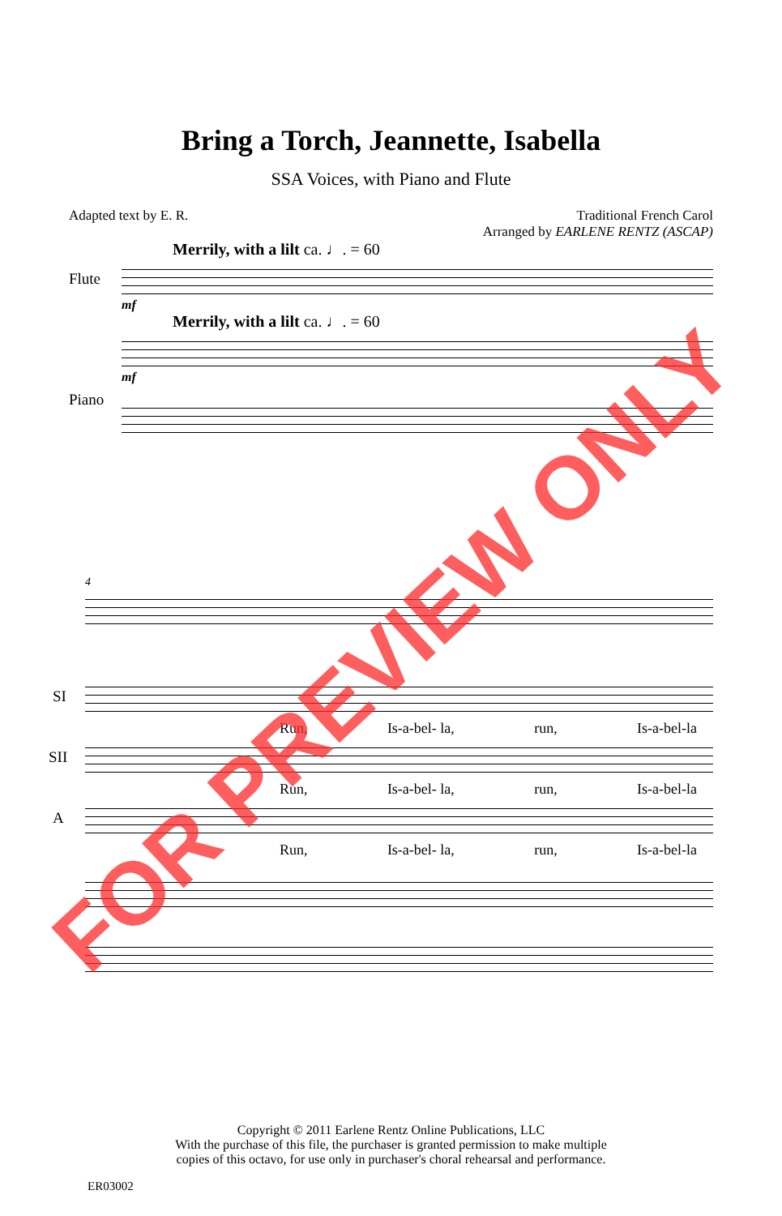Bring a Torch, Jeannette, Isabella
SSA Voices, with Piano and Flute
Adapted text by E. R. Traditional French Carol
Arranged by EARLENE RENTZ (ASCAP)
Merrily, with a lilt ca. ♩. = 60
Flute
mf
Merrily, with a lilt ca. ♩. = 60
Piano
mf
4
SI
Run, Is-a-bel- la, run, Is-a-bel-la
SII
Run, Is-a-bel- la, run, Is-a-bel-la
A
Run, Is-a-bel- la, run, Is-a-bel-la
Copyright © 2011 Earlene Rentz Online Publications, LLC
With the purchase of this file, the purchaser is granted permission to make multiple
copies of this octavo, for use only in purchaser's choral rehearsal and performance.
ER03002
FOR PREVIEW ONLY